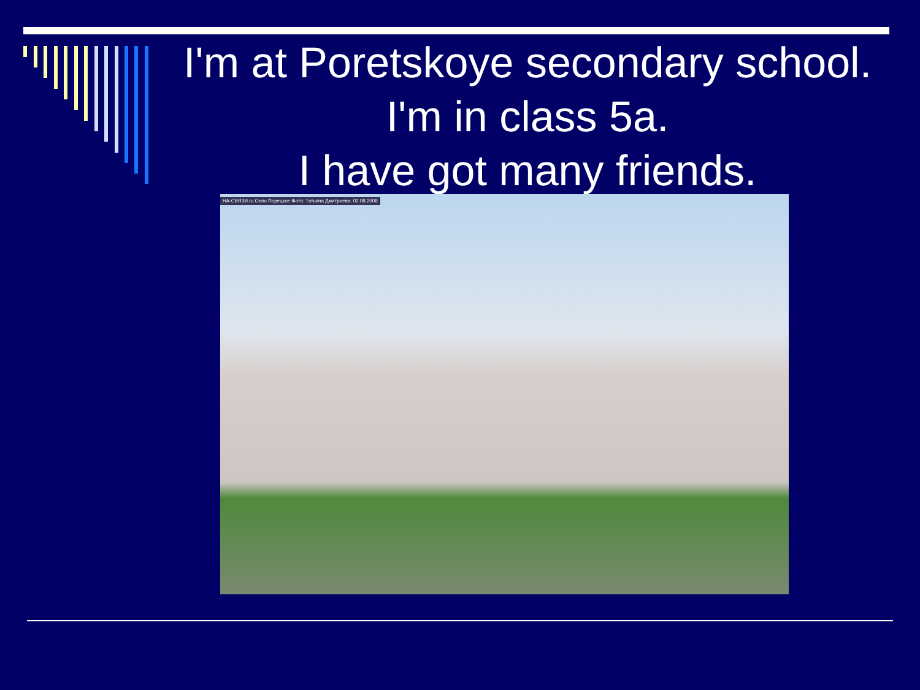I'm at Poretskoye secondary school.
I'm in class 5a.
I have got many friends.
НА-СВЯЗИ.ru Село Порецкое Фото: Татьяна Дмитриева, 02.08.2008